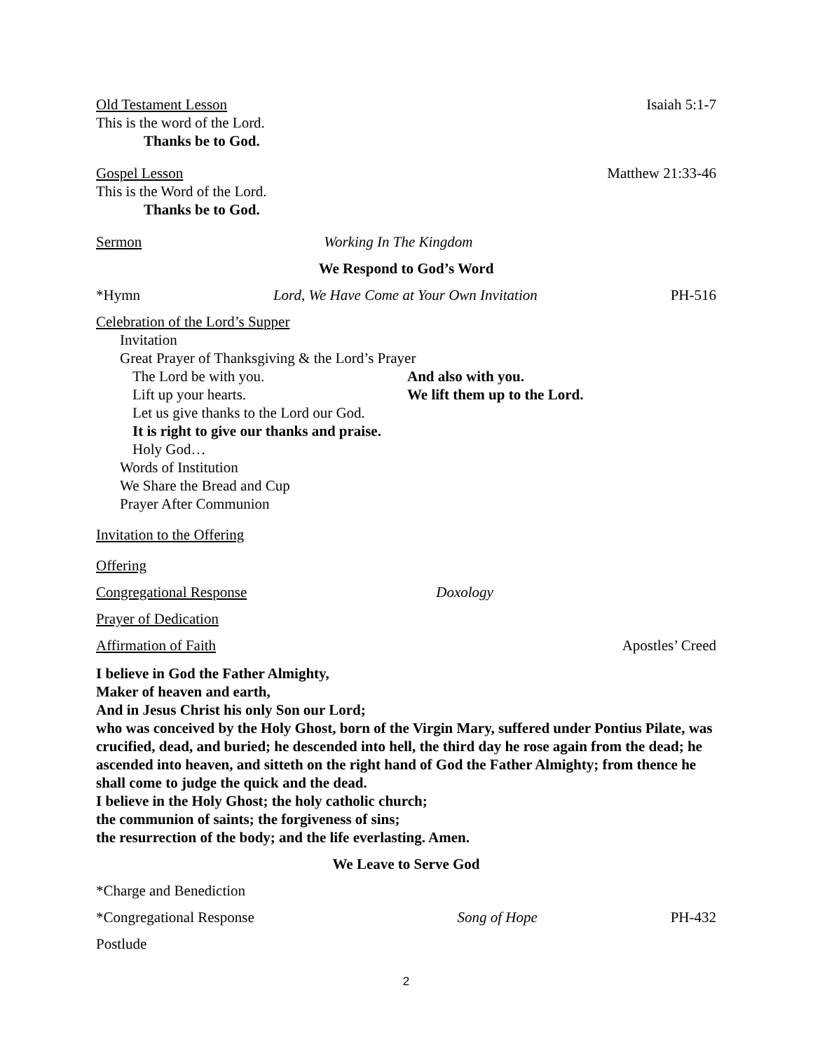Old Testament Lesson Isaiah 5:1-7
This is the word of the Lord.
Thanks be to God.
Gospel Lesson Matthew 21:33-46
This is the Word of the Lord.
Thanks be to God.
Sermon Working In The Kingdom
We Respond to God’s Word
*Hymn Lord, We Have Come at Your Own Invitation PH-516
Celebration of the Lord’s Supper
Invitation
Great Prayer of Thanksgiving & the Lord’s Prayer
The Lord be with you. And also with you.
Lift up your hearts. We lift them up to the Lord.
Let us give thanks to the Lord our God.
It is right to give our thanks and praise.
Holy God…
Words of Institution
We Share the Bread and Cup
Prayer After Communion
Invitation to the Offering
Offering
Congregational Response Doxology
Prayer of Dedication
Affirmation of Faith Apostles’ Creed
I believe in God the Father Almighty,
Maker of heaven and earth,
And in Jesus Christ his only Son our Lord;
who was conceived by the Holy Ghost, born of the Virgin Mary, suffered under Pontius Pilate, was crucified, dead, and buried; he descended into hell, the third day he rose again from the dead; he ascended into heaven, and sitteth on the right hand of God the Father Almighty; from thence he shall come to judge the quick and the dead.
I believe in the Holy Ghost; the holy catholic church;
the communion of saints; the forgiveness of sins;
the resurrection of the body; and the life everlasting. Amen.
We Leave to Serve God
*Charge and Benediction
*Congregational Response Song of Hope PH-432
Postlude
2